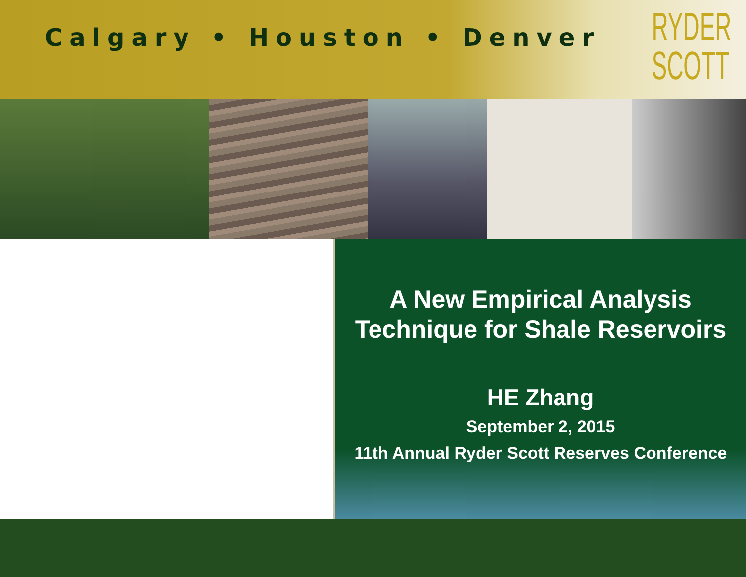Calgary • Houston • Denver
RYDER
SCOTT
A New Empirical Analysis
Technique for Shale Reservoirs
HE Zhang
September 2, 2015
11th Annual Ryder Scott Reserves Conference